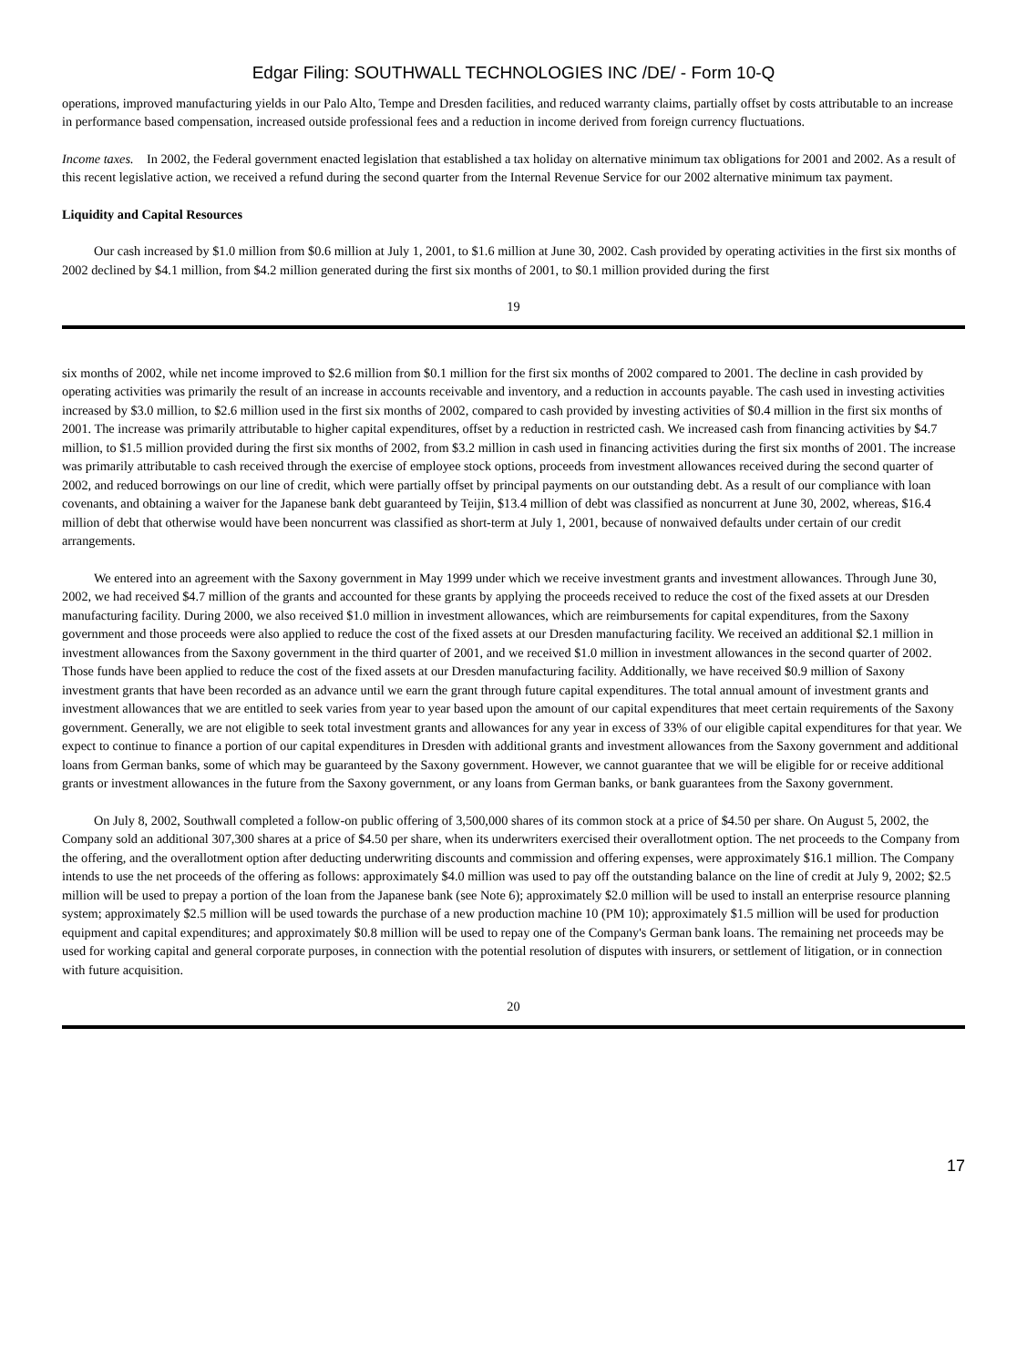Edgar Filing: SOUTHWALL TECHNOLOGIES INC /DE/ - Form 10-Q
operations, improved manufacturing yields in our Palo Alto, Tempe and Dresden facilities, and reduced warranty claims, partially offset by costs attributable to an increase in performance based compensation, increased outside professional fees and a reduction in income derived from foreign currency fluctuations.
Income taxes. In 2002, the Federal government enacted legislation that established a tax holiday on alternative minimum tax obligations for 2001 and 2002. As a result of this recent legislative action, we received a refund during the second quarter from the Internal Revenue Service for our 2002 alternative minimum tax payment.
Liquidity and Capital Resources
Our cash increased by $1.0 million from $0.6 million at July 1, 2001, to $1.6 million at June 30, 2002. Cash provided by operating activities in the first six months of 2002 declined by $4.1 million, from $4.2 million generated during the first six months of 2001, to $0.1 million provided during the first
19
six months of 2002, while net income improved to $2.6 million from $0.1 million for the first six months of 2002 compared to 2001. The decline in cash provided by operating activities was primarily the result of an increase in accounts receivable and inventory, and a reduction in accounts payable. The cash used in investing activities increased by $3.0 million, to $2.6 million used in the first six months of 2002, compared to cash provided by investing activities of $0.4 million in the first six months of 2001. The increase was primarily attributable to higher capital expenditures, offset by a reduction in restricted cash. We increased cash from financing activities by $4.7 million, to $1.5 million provided during the first six months of 2002, from $3.2 million in cash used in financing activities during the first six months of 2001. The increase was primarily attributable to cash received through the exercise of employee stock options, proceeds from investment allowances received during the second quarter of 2002, and reduced borrowings on our line of credit, which were partially offset by principal payments on our outstanding debt. As a result of our compliance with loan covenants, and obtaining a waiver for the Japanese bank debt guaranteed by Teijin, $13.4 million of debt was classified as noncurrent at June 30, 2002, whereas, $16.4 million of debt that otherwise would have been noncurrent was classified as short-term at July 1, 2001, because of nonwaived defaults under certain of our credit arrangements.
We entered into an agreement with the Saxony government in May 1999 under which we receive investment grants and investment allowances. Through June 30, 2002, we had received $4.7 million of the grants and accounted for these grants by applying the proceeds received to reduce the cost of the fixed assets at our Dresden manufacturing facility. During 2000, we also received $1.0 million in investment allowances, which are reimbursements for capital expenditures, from the Saxony government and those proceeds were also applied to reduce the cost of the fixed assets at our Dresden manufacturing facility. We received an additional $2.1 million in investment allowances from the Saxony government in the third quarter of 2001, and we received $1.0 million in investment allowances in the second quarter of 2002. Those funds have been applied to reduce the cost of the fixed assets at our Dresden manufacturing facility. Additionally, we have received $0.9 million of Saxony investment grants that have been recorded as an advance until we earn the grant through future capital expenditures. The total annual amount of investment grants and investment allowances that we are entitled to seek varies from year to year based upon the amount of our capital expenditures that meet certain requirements of the Saxony government. Generally, we are not eligible to seek total investment grants and allowances for any year in excess of 33% of our eligible capital expenditures for that year. We expect to continue to finance a portion of our capital expenditures in Dresden with additional grants and investment allowances from the Saxony government and additional loans from German banks, some of which may be guaranteed by the Saxony government. However, we cannot guarantee that we will be eligible for or receive additional grants or investment allowances in the future from the Saxony government, or any loans from German banks, or bank guarantees from the Saxony government.
On July 8, 2002, Southwall completed a follow-on public offering of 3,500,000 shares of its common stock at a price of $4.50 per share. On August 5, 2002, the Company sold an additional 307,300 shares at a price of $4.50 per share, when its underwriters exercised their overallotment option. The net proceeds to the Company from the offering, and the overallotment option after deducting underwriting discounts and commission and offering expenses, were approximately $16.1 million. The Company intends to use the net proceeds of the offering as follows: approximately $4.0 million was used to pay off the outstanding balance on the line of credit at July 9, 2002; $2.5 million will be used to prepay a portion of the loan from the Japanese bank (see Note 6); approximately $2.0 million will be used to install an enterprise resource planning system; approximately $2.5 million will be used towards the purchase of a new production machine 10 (PM 10); approximately $1.5 million will be used for production equipment and capital expenditures; and approximately $0.8 million will be used to repay one of the Company's German bank loans. The remaining net proceeds may be used for working capital and general corporate purposes, in connection with the potential resolution of disputes with insurers, or settlement of litigation, or in connection with future acquisition.
20
17